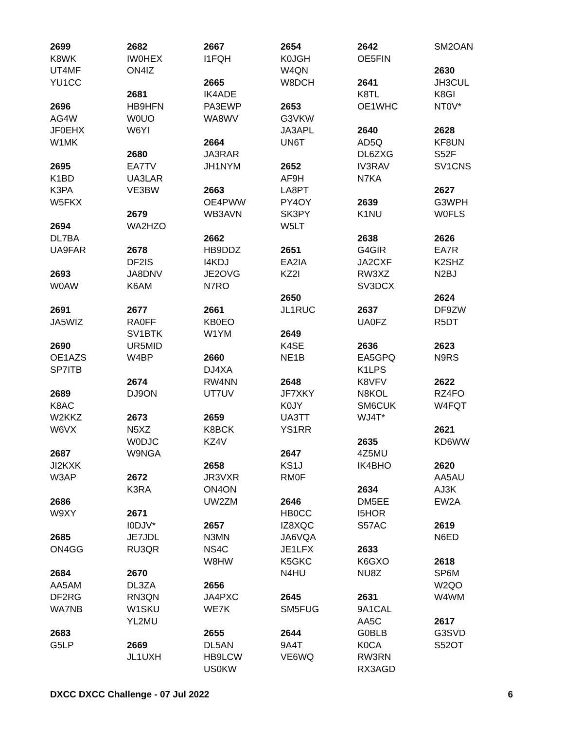2699
K8WK
UT4MF
YU1CC
2696
AG4W
JF0EHX
W1MK
2695
K1BD
K3PA
W5FKX
2694
DL7BA
UA9FAR
2693
W0AW
2691
JA5WIZ
2690
OE1AZS
SP7ITB
2689
K8AC
W2KKZ
W6VX
2687
JI2KXK
W3AP
2686
W9XY
2685
ON4GG
2684
AA5AM
DF2RG
WA7NB
2683
G5LP
2682
IW0HEX
ON4IZ
2681
HB9HFN
W0UO
W6YI
2680
EA7TV
UA3LAR
VE3BW
2679
WA2HZO
2678
DF2IS
JA8DNV
K6AM
2677
RA0FF
SV1BTK
UR5MID
W4BP
2674
DJ9ON
2673
N5XZ
W0DJC
W9NGA
2672
K3RA
2671
I0DJV*
JE7JDL
RU3QR
2670
DL3ZA
RN3QN
W1SKU
YL2MU
2669
JL1UXH
2667
I1FQH
2665
IK4ADE
PA3EWP
WA8WV
2664
JA3RAR
JH1NYM
2663
OE4PWW
WB3AVN
2662
HB9DDZ
I4KDJ
JE2OVG
N7RO
2661
KB0EO
W1YM
2660
DJ4XA
RW4NN
UT7UV
2659
K8BCK
KZ4V
2658
JR3VXR
ON4ON
UW2ZM
2657
N3MN
NS4C
W8HW
2656
JA4PXC
WE7K
2655
DL5AN
HB9LCW
US0KW
2654
K0JGH
W4QN
W8DCH
2653
G3VKW
JA3APL
UN6T
2652
AF9H
LA8PT
PY4OY
SK3PY
W5LT
2651
EA2IA
KZ2I
2650
JL1RUC
2649
K4SE
NE1B
2648
JF7XKY
K0JY
UA3TT
YS1RR
2647
KS1J
RM0F
2646
HB0CC
IZ8XQC
JA6VQA
JE1LFX
K5GKC
N4HU
2645
SM5FUG
2644
9A4T
VE6WQ
2642
OE5FIN
2641
K8TL
OE1WHC
2640
AD5Q
DL6ZXG
IV3RAV
N7KA
2639
K1NU
2638
G4GIR
JA2CXF
RW3XZ
SV3DCX
2637
UA0FZ
2636
EA5GPQ
K1LPS
K8VFV
N8KOL
SM6CUK
WJ4T*
2635
4Z5MU
IK4BHO
2634
DM5EE
I5HOR
S57AC
2633
K6GXO
NU8Z
2631
9A1CAL
AA5C
G0BLB
K0CA
RW3RN
RX3AGD
SM2OAN
2630
JH3CUL
K8GI
NT0V*
2628
KF8UN
S52F
SV1CNS
2627
G3WPH
W0FLS
2626
EA7R
K2SHZ
N2BJ
2624
DF9ZW
R5DT
2623
N9RS
2622
RZ4FO
W4FQT
2621
KD6WW
2620
AA5AU
AJ3K
EW2A
2619
N6ED
2618
SP6M
W2QO
W4WM
2617
G3SVD
S52OT
DXCC DXCC Challenge - 07 Jul 2022 6